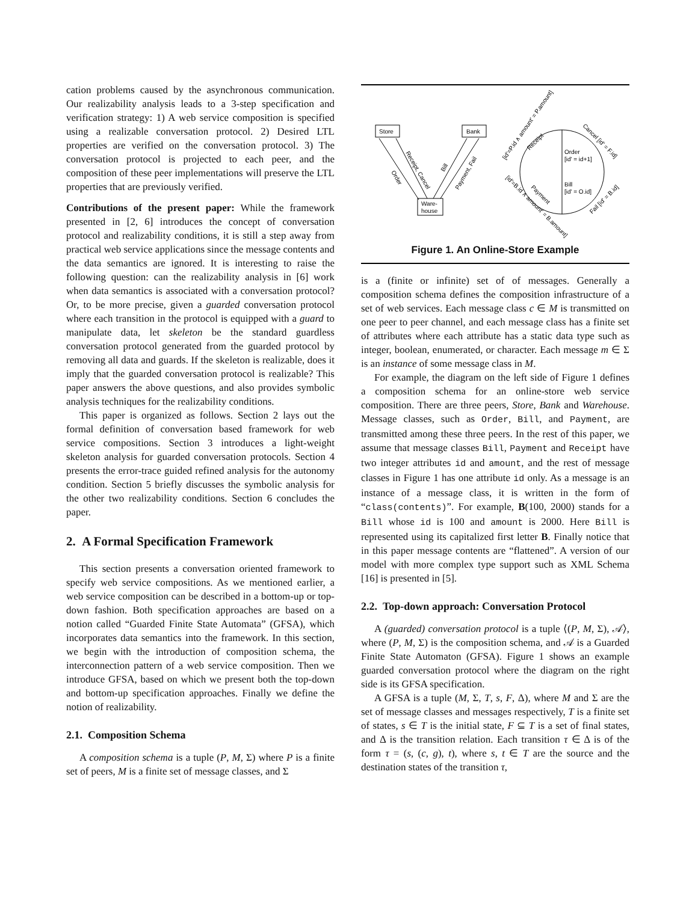cation problems caused by the asynchronous communication. Our realizability analysis leads to a 3-step specification and verification strategy: 1) A web service composition is specified using a realizable conversation protocol. 2) Desired LTL properties are verified on the conversation protocol. 3) The conversation protocol is projected to each peer, and the composition of these peer implementations will preserve the LTL properties that are previously verified.
Contributions of the present paper: While the framework presented in [2, 6] introduces the concept of conversation protocol and realizability conditions, it is still a step away from practical web service applications since the message contents and the data semantics are ignored. It is interesting to raise the following question: can the realizability analysis in [6] work when data semantics is associated with a conversation protocol? Or, to be more precise, given a guarded conversation protocol where each transition in the protocol is equipped with a guard to manipulate data, let skeleton be the standard guardless conversation protocol generated from the guarded protocol by removing all data and guards. If the skeleton is realizable, does it imply that the guarded conversation protocol is realizable? This paper answers the above questions, and also provides symbolic analysis techniques for the realizability conditions.
This paper is organized as follows. Section 2 lays out the formal definition of conversation based framework for web service compositions. Section 3 introduces a light-weight skeleton analysis for guarded conversation protocols. Section 4 presents the error-trace guided refined analysis for the autonomy condition. Section 5 briefly discusses the symbolic analysis for the other two realizability conditions. Section 6 concludes the paper.
2. A Formal Specification Framework
This section presents a conversation oriented framework to specify web service compositions. As we mentioned earlier, a web service composition can be described in a bottom-up or top-down fashion. Both specification approaches are based on a notion called “Guarded Finite State Automata” (GFSA), which incorporates data semantics into the framework. In this section, we begin with the introduction of composition schema, the interconnection pattern of a web service composition. Then we introduce GFSA, based on which we present both the top-down and bottom-up specification approaches. Finally we define the notion of realizability.
2.1. Composition Schema
A composition schema is a tuple (P, M, Σ) where P is a finite set of peers, M is a finite set of message classes, and Σ
Store
Bank
Ware-
house
Order
Receipt, Cancel
Bill
Payment, Fail
Order
[id' = id+1]
Bill
[id' = O.id]
[id'=P.id ∧ amount' = P.amount]
[id'=B.id ∧ amount' = B.amount]
Cancel [id' = F.id]
Fail [id' = B.id]
Receipt
Payment
Figure 1. An Online-Store Example
is a (finite or infinite) set of of messages. Generally a composition schema defines the composition infrastructure of a set of web services. Each message class c ∈ M is transmitted on one peer to peer channel, and each message class has a finite set of attributes where each attribute has a static data type such as integer, boolean, enumerated, or character. Each message m ∈ Σ is an instance of some message class in M.
For example, the diagram on the left side of Figure 1 defines a composition schema for an online-store web service composition. There are three peers, Store, Bank and Warehouse. Message classes, such as Order, Bill, and Payment, are transmitted among these three peers. In the rest of this paper, we assume that message classes Bill, Payment and Receipt have two integer attributes id and amount, and the rest of message classes in Figure 1 has one attribute id only. As a message is an instance of a message class, it is written in the form of “class(contents)”. For example, B(100, 2000) stands for a Bill whose id is 100 and amount is 2000. Here Bill is represented using its capitalized first letter B. Finally notice that in this paper message contents are “flattened”. A version of our model with more complex type support such as XML Schema [16] is presented in [5].
2.2. Top-down approach: Conversation Protocol
A (guarded) conversation protocol is a tuple ⟨(P, M, Σ), 𝒜⟩, where (P, M, Σ) is the composition schema, and 𝒜 is a Guarded Finite State Automaton (GFSA). Figure 1 shows an example guarded conversation protocol where the diagram on the right side is its GFSA specification.
A GFSA is a tuple (M, Σ, T, s, F, Δ), where M and Σ are the set of message classes and messages respectively, T is a finite set of states, s ∈ T is the initial state, F ⊆ T is a set of final states, and Δ is the transition relation. Each transition τ ∈ Δ is of the form τ = (s, (c, g), t), where s, t ∈ T are the source and the destination states of the transition τ,